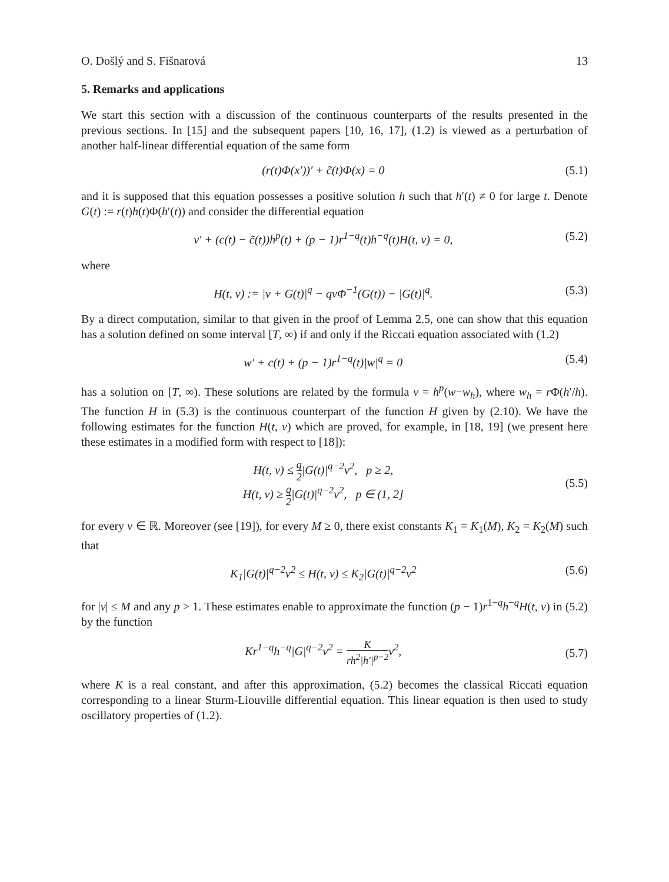O. Došlý and S. Fišnarová 13
5. Remarks and applications
We start this section with a discussion of the continuous counterparts of the results presented in the previous sections. In [15] and the subsequent papers [10, 16, 17], (1.2) is viewed as a perturbation of another half-linear differential equation of the same form
(r(t)Φ(x′))′ + c̃(t)Φ(x) = 0 (5.1)
and it is supposed that this equation possesses a positive solution h such that h′(t) ≠ 0 for large t. Denote G(t) := r(t)h(t)Φ(h′(t)) and consider the differential equation
v′ + (c(t) − c̃(t))h<sup>p</sup>(t) + (p − 1)r<sup>1−q</sup>(t)h<sup>−q</sup>(t)H(t, v) = 0, (5.2)
where
H(t, v) := |v + G(t)|<sup>q</sup> − qvΦ<sup>−1</sup>(G(t)) − |G(t)|<sup>q</sup>. (5.3)
By a direct computation, similar to that given in the proof of Lemma 2.5, one can show that this equation has a solution defined on some interval [T, ∞) if and only if the Riccati equation associated with (1.2)
w′ + c(t) + (p − 1)r<sup>1−q</sup>(t)|w|<sup>q</sup> = 0 (5.4)
has a solution on [T, ∞). These solutions are related by the formula v = h<sup>p</sup>(w−w<sub>h</sub>), where w<sub>h</sub> = r Φ(h′/h). The function H in (5.3) is the continuous counterpart of the function H given by (2.10). We have the following estimates for the function H(t, v) which are proved, for example, in [18, 19] (we present here these estimates in a modified form with respect to [18]):
H(t, v) ≤ q 2|G(t)|<sup>q−2</sup>v<sup>2</sup>, p ≥ 2,
H(t, v) ≥ q 2|G(t)|<sup>q−2</sup>v<sup>2</sup>, p ∈ (1, 2] (5.5)
for every v ∈ ℝ. Moreover (see [19]), for every M ≥ 0, there exist constants K<sub>1</sub> = K<sub>1</sub>(M), K<sub>2</sub> = K<sub>2</sub>(M) such that
K<sub>1</sub>|G(t)|<sup>q−2</sup>v<sup>2</sup> ≤ H(t, v) ≤ K<sub>2</sub>|G(t)|<sup>q−2</sup>v<sup>2</sup> (5.6)
for |v| ≤ M and any p > 1. These estimates enable to approximate the function (p − 1)r<sup>1−q</sup>h<sup>−q</sup>H(t, v) in (5.2) by the function
Kr<sup>1−q</sup>h<sup>−q</sup>|G|<sup>q−2</sup>v<sup>2</sup> = K rh<sup>2</sup>|h′|<sup>p−2</sup>v<sup>2</sup>, (5.7)
where K is a real constant, and after this approximation, (5.2) becomes the classical Riccati equation corresponding to a linear Sturm-Liouville differential equation. This linear equation is then used to study oscillatory properties of (1.2).